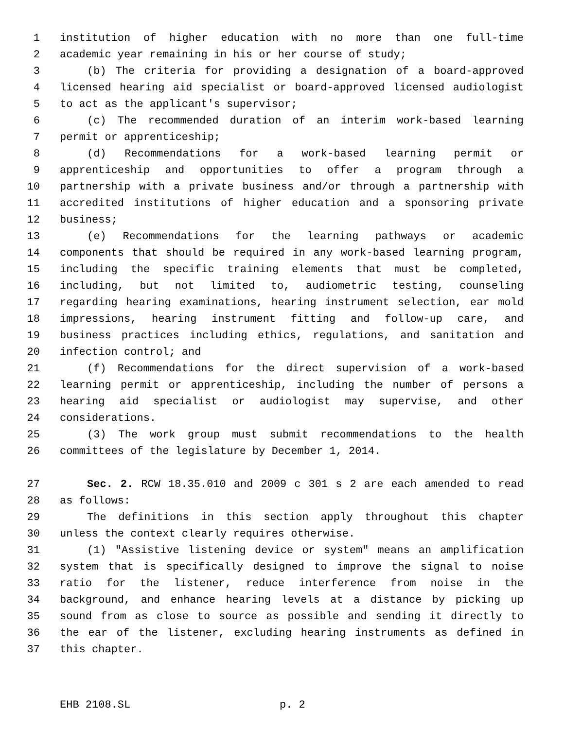1 institution of higher education with no more than one full-time
2 academic year remaining in his or her course of study;
3 (b) The criteria for providing a designation of a board-approved
4 licensed hearing aid specialist or board-approved licensed audiologist
5 to act as the applicant's supervisor;
6 (c) The recommended duration of an interim work-based learning
7 permit or apprenticeship;
8 (d) Recommendations for a work-based learning permit or
9 apprenticeship and opportunities to offer a program through a
10 partnership with a private business and/or through a partnership with
11 accredited institutions of higher education and a sponsoring private
12 business;
13 (e) Recommendations for the learning pathways or academic
14 components that should be required in any work-based learning program,
15 including the specific training elements that must be completed,
16 including, but not limited to, audiometric testing, counseling
17 regarding hearing examinations, hearing instrument selection, ear mold
18 impressions, hearing instrument fitting and follow-up care, and
19 business practices including ethics, regulations, and sanitation and
20 infection control; and
21 (f) Recommendations for the direct supervision of a work-based
22 learning permit or apprenticeship, including the number of persons a
23 hearing aid specialist or audiologist may supervise, and other
24 considerations.
25 (3) The work group must submit recommendations to the health
26 committees of the legislature by December 1, 2014.
27 Sec. 2. RCW 18.35.010 and 2009 c 301 s 2 are each amended to read
28 as follows:
29 The definitions in this section apply throughout this chapter
30 unless the context clearly requires otherwise.
31 (1) "Assistive listening device or system" means an amplification
32 system that is specifically designed to improve the signal to noise
33 ratio for the listener, reduce interference from noise in the
34 background, and enhance hearing levels at a distance by picking up
35 sound from as close to source as possible and sending it directly to
36 the ear of the listener, excluding hearing instruments as defined in
37 this chapter.
EHB 2108.SL p. 2